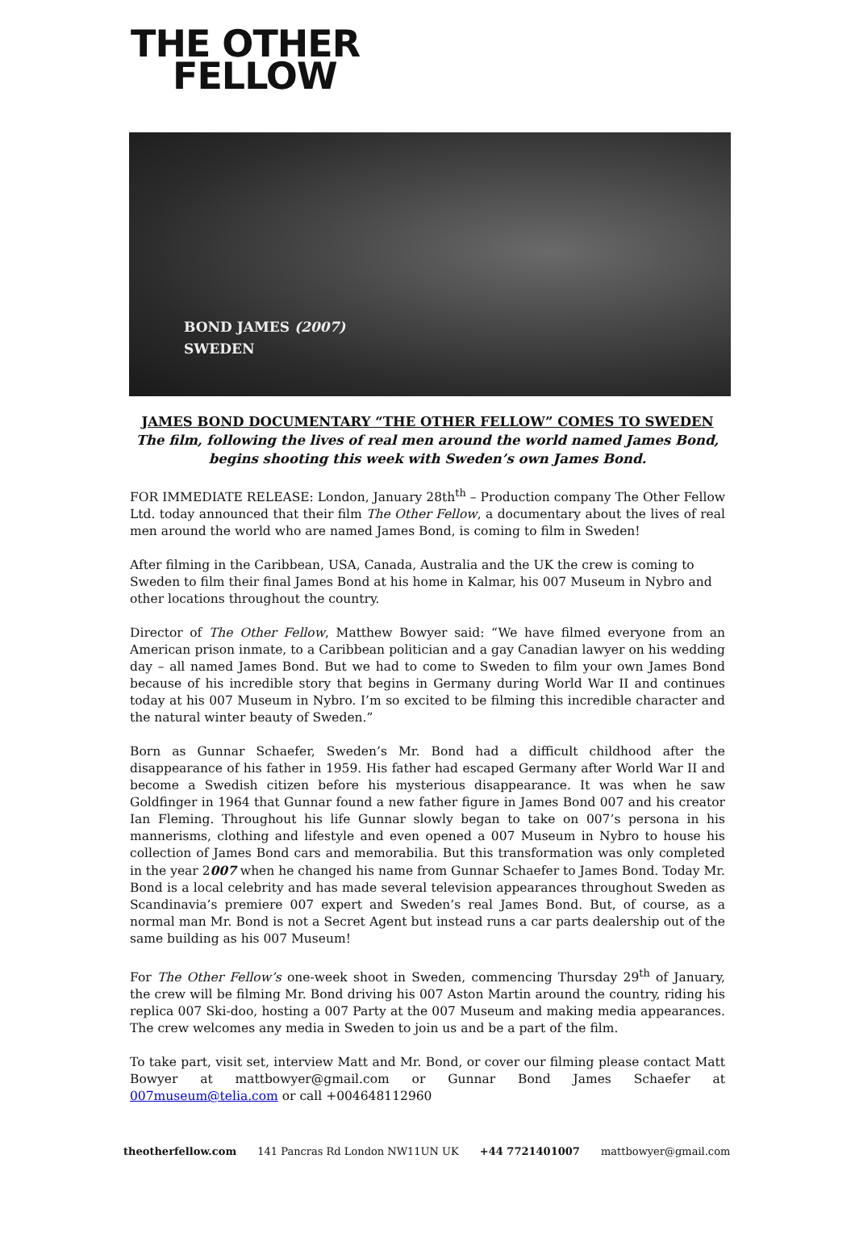THE OTHER
FELLOW
BOND JAMES (2007)
SWEDEN
JAMES BOND DOCUMENTARY “THE OTHER FELLOW” COMES TO SWEDEN
The film, following the lives of real men around the world named James Bond,
begins shooting this week with Sweden’s own James Bond.
FOR IMMEDIATE RELEASE: London, January 28th<sup>th</sup> – Production company The Other Fellow Ltd. today announced that their film The Other Fellow, a documentary about the lives of real men around the world who are named James Bond, is coming to film in Sweden!
After filming in the Caribbean, USA, Canada, Australia and the UK the crew is coming to Sweden to film their final James Bond at his home in Kalmar, his 007 Museum in Nybro and other locations throughout the country.
Director of The Other Fellow, Matthew Bowyer said: “We have filmed everyone from an American prison inmate, to a Caribbean politician and a gay Canadian lawyer on his wedding day – all named James Bond. But we had to come to Sweden to film your own James Bond because of his incredible story that begins in Germany during World War II and continues today at his 007 Museum in Nybro. I’m so excited to be filming this incredible character and the natural winter beauty of Sweden.”
Born as Gunnar Schaefer, Sweden’s Mr. Bond had a difficult childhood after the disappearance of his father in 1959. His father had escaped Germany after World War II and become a Swedish citizen before his mysterious disappearance. It was when he saw Goldfinger in 1964 that Gunnar found a new father figure in James Bond 007 and his creator Ian Fleming. Throughout his life Gunnar slowly began to take on 007’s persona in his mannerisms, clothing and lifestyle and even opened a 007 Museum in Nybro to house his collection of James Bond cars and memorabilia. But this transformation was only completed in the year 2007 when he changed his name from Gunnar Schaefer to James Bond. Today Mr. Bond is a local celebrity and has made several television appearances throughout Sweden as Scandinavia’s premiere 007 expert and Sweden’s real James Bond. But, of course, as a normal man Mr. Bond is not a Secret Agent but instead runs a car parts dealership out of the same building as his 007 Museum!
For The Other Fellow’s one-week shoot in Sweden, commencing Thursday 29<sup>th</sup> of January, the crew will be filming Mr. Bond driving his 007 Aston Martin around the country, riding his replica 007 Ski-doo, hosting a 007 Party at the 007 Museum and making media appearances. The crew welcomes any media in Sweden to join us and be a part of the film.
To take part, visit set, interview Matt and Mr. Bond, or cover our filming please contact Matt Bowyer at mattbowyer@gmail.com or Gunnar Bond James Schaefer at 007museum@telia.com or call +004648112960
theotherfellow.com 141 Pancras Rd London NW11UN UK +44 7721401007 mattbowyer@gmail.com